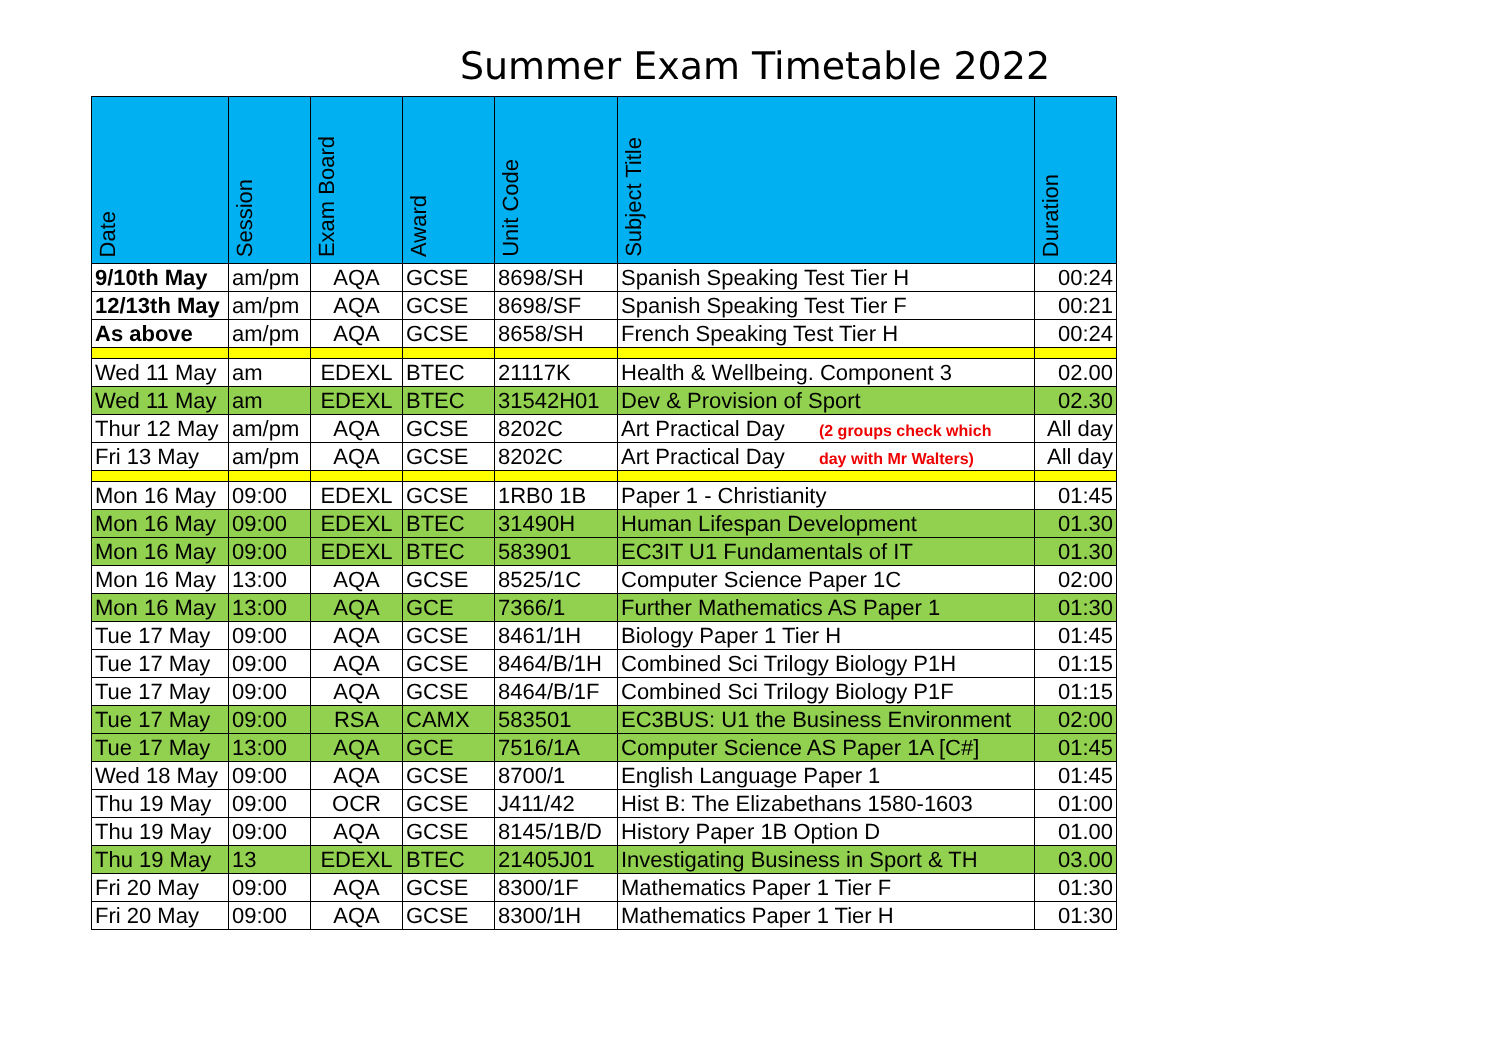Summer Exam Timetable 2022
| Date | Session | Exam Board | Award | Unit Code | Subject Title | Duration |
| --- | --- | --- | --- | --- | --- | --- |
| 9/10th May | am/pm | AQA | GCSE | 8698/SH | Spanish Speaking Test Tier H | 00:24 |
| 12/13th May | am/pm | AQA | GCSE | 8698/SF | Spanish Speaking Test Tier F | 00:21 |
| As above | am/pm | AQA | GCSE | 8658/SH | French Speaking Test Tier H | 00:24 |
| Wed 11 May | am | EDEXL | BTEC | 21117K | Health & Wellbeing. Component 3 | 02.00 |
| Wed 11 May | am | EDEXL | BTEC | 31542H01 | Dev & Provision of Sport | 02.30 |
| Thur 12 May | am/pm | AQA | GCSE | 8202C | Art Practical Day (2 groups check which | All day |
| Fri 13 May | am/pm | AQA | GCSE | 8202C | Art Practical Day day with Mr Walters) | All day |
| Mon 16 May | 09:00 | EDEXL | GCSE | 1RB0 1B | Paper 1 - Christianity | 01:45 |
| Mon 16 May | 09:00 | EDEXL | BTEC | 31490H | Human Lifespan Development | 01.30 |
| Mon 16 May | 09:00 | EDEXL | BTEC | 583901 | EC3IT U1 Fundamentals of IT | 01.30 |
| Mon 16 May | 13:00 | AQA | GCSE | 8525/1C | Computer Science Paper 1C | 02:00 |
| Mon 16 May | 13:00 | AQA | GCE | 7366/1 | Further Mathematics AS Paper 1 | 01:30 |
| Tue 17 May | 09:00 | AQA | GCSE | 8461/1H | Biology Paper 1 Tier H | 01:45 |
| Tue 17 May | 09:00 | AQA | GCSE | 8464/B/1H | Combined Sci Trilogy Biology P1H | 01:15 |
| Tue 17 May | 09:00 | AQA | GCSE | 8464/B/1F | Combined Sci Trilogy Biology P1F | 01:15 |
| Tue 17 May | 09:00 | RSA | CAMX | 583501 | EC3BUS: U1 the Business Environment | 02:00 |
| Tue 17 May | 13:00 | AQA | GCE | 7516/1A | Computer Science AS Paper 1A [C#] | 01:45 |
| Wed 18 May | 09:00 | AQA | GCSE | 8700/1 | English Language Paper 1 | 01:45 |
| Thu 19 May | 09:00 | OCR | GCSE | J411/42 | Hist B: The Elizabethans 1580-1603 | 01:00 |
| Thu 19 May | 09:00 | AQA | GCSE | 8145/1B/D | History Paper 1B Option D | 01.00 |
| Thu 19 May | 13 | EDEXL | BTEC | 21405J01 | Investigating Business in Sport & TH | 03.00 |
| Fri 20 May | 09:00 | AQA | GCSE | 8300/1F | Mathematics Paper 1 Tier F | 01:30 |
| Fri 20 May | 09:00 | AQA | GCSE | 8300/1H | Mathematics Paper 1 Tier H | 01:30 |